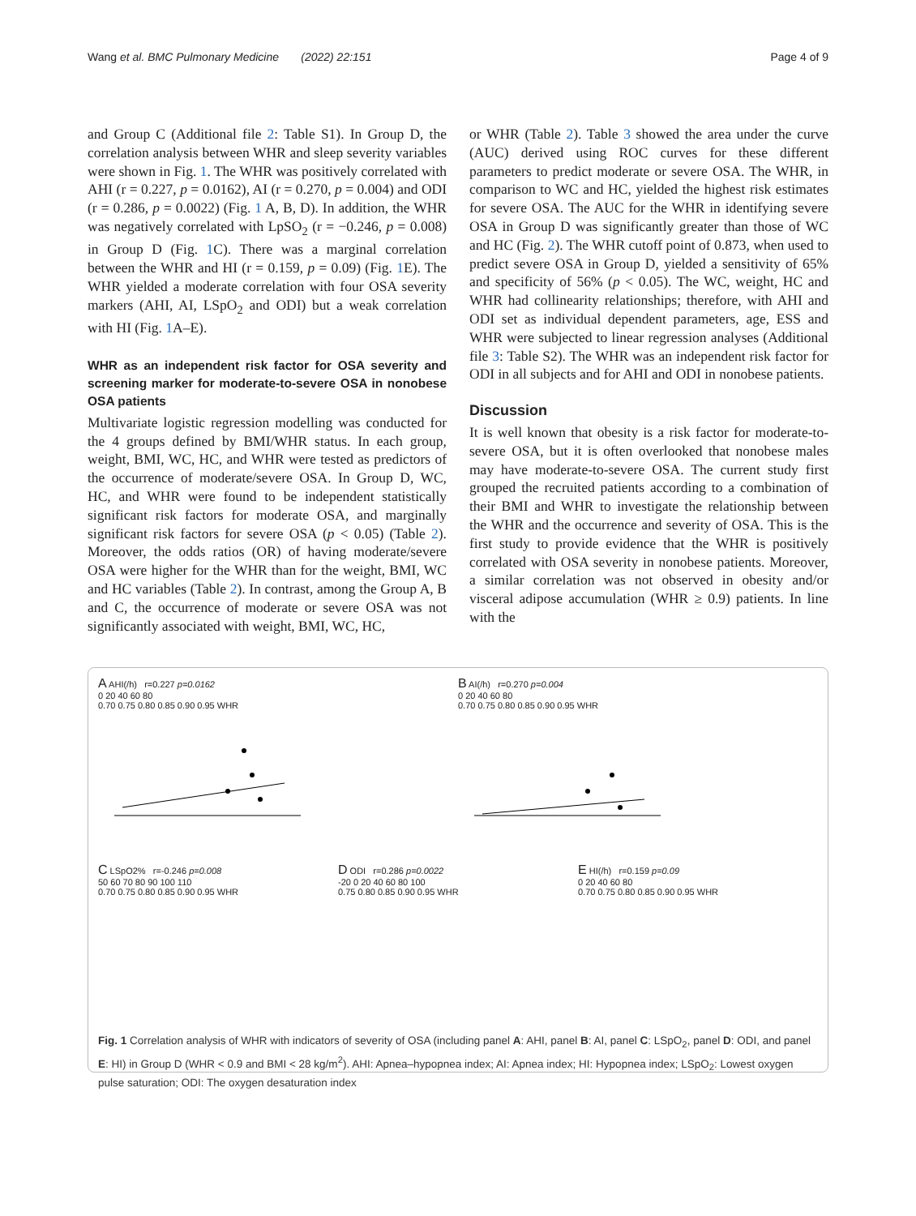Wang et al. BMC Pulmonary Medicine (2022) 22:151 Page 4 of 9
and Group C (Additional file 2: Table S1). In Group D, the correlation analysis between WHR and sleep severity variables were shown in Fig. 1. The WHR was positively correlated with AHI (r = 0.227, p = 0.0162), AI (r = 0.270, p = 0.004) and ODI (r = 0.286, p = 0.0022) (Fig. 1 A, B, D). In addition, the WHR was negatively correlated with LpSO<sub>2</sub> (r = −0.246, p = 0.008) in Group D (Fig. 1 C). There was a marginal correlation between the WHR and HI (r = 0.159, p = 0.09) (Fig. 1 E). The WHR yielded a moderate correlation with four OSA severity markers (AHI, AI, LSpO<sub>2</sub> and ODI) but a weak correlation with HI (Fig. 1 A–E).
WHR as an independent risk factor for OSA severity and screening marker for moderate‑to‑severe OSA in nonobese OSA patients
Multivariate logistic regression modelling was conducted for the 4 groups defined by BMI/WHR status. In each group, weight, BMI, WC, HC, and WHR were tested as predictors of the occurrence of moderate/severe OSA. In Group D, WC, HC, and WHR were found to be independent statistically significant risk factors for moderate OSA, and marginally significant risk factors for severe OSA (p < 0.05) (Table 2). Moreover, the odds ratios (OR) of having moderate/severe OSA were higher for the WHR than for the weight, BMI, WC and HC variables (Table 2). In contrast, among the Group A, B and C, the occurrence of moderate or severe OSA was not significantly associated with weight, BMI, WC, HC,
or WHR (Table 2). Table 3 showed the area under the curve (AUC) derived using ROC curves for these different parameters to predict moderate or severe OSA. The WHR, in comparison to WC and HC, yielded the highest risk estimates for severe OSA. The AUC for the WHR in identifying severe OSA in Group D was significantly greater than those of WC and HC (Fig. 2). The WHR cutoff point of 0.873, when used to predict severe OSA in Group D, yielded a sensitivity of 65% and specificity of 56% (p < 0.05). The WC, weight, HC and WHR had collinearity relationships; therefore, with AHI and ODI set as individual dependent parameters, age, ESS and WHR were subjected to linear regression analyses (Additional file 3: Table S2). The WHR was an independent risk factor for ODI in all subjects and for AHI and ODI in nonobese patients.
Discussion
It is well known that obesity is a risk factor for moderate-to-severe OSA, but it is often overlooked that nonobese males may have moderate-to-severe OSA. The current study first grouped the recruited patients according to a combination of their BMI and WHR to investigate the relationship between the WHR and the occurrence and severity of OSA. This is the first study to provide evidence that the WHR is positively correlated with OSA severity in nonobese patients. Moreover, a similar correlation was not observed in obesity and/or visceral adipose accumulation (WHR ≥ 0.9) patients. In line with the
A AHI(/h) r=0.227 p=0.0162
0 20 40 60 80
0.70 0.75 0.80 0.85 0.90 0.95 WHR
B AI(/h) r=0.270 p=0.004
0 20 40 60 80
0.70 0.75 0.80 0.85 0.90 0.95 WHR
C LSpO2% r=-0.246 p=0.008
50 60 70 80 90 100 110
0.70 0.75 0.80 0.85 0.90 0.95 WHR
D ODI r=0.286 p=0.0022
-20 0 20 40 60 80 100
0.75 0.80 0.85 0.90 0.95 WHR
E HI(/h) r=0.159 p=0.09
0 20 40 60 80
0.70 0.75 0.80 0.85 0.90 0.95 WHR
Fig. 1 Correlation analysis of WHR with indicators of severity of OSA (including panel A: AHI, panel B: AI, panel C: LSpO<sub>2</sub>, panel D: ODI, and panel E: HI) in Group D (WHR < 0.9 and BMI < 28 kg/m<sup>2</sup>). AHI: Apnea–hypopnea index; AI: Apnea index; HI: Hypopnea index; LSpO<sub>2</sub>: Lowest oxygen pulse saturation; ODI: The oxygen desaturation index